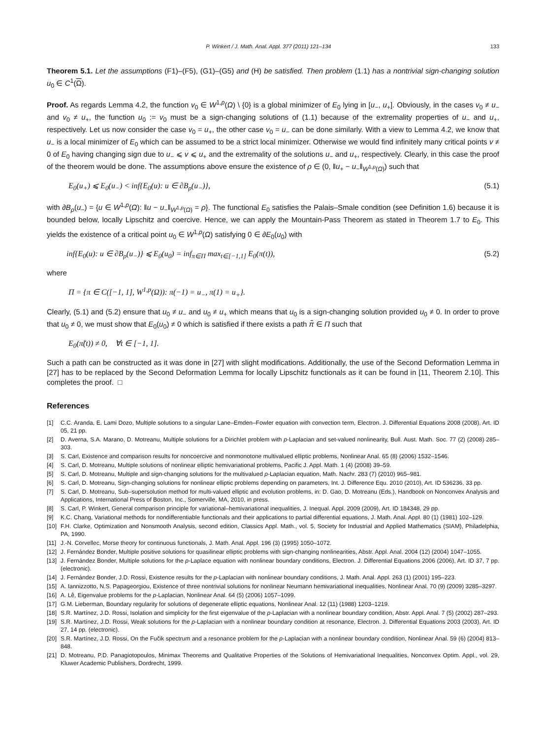P. Winkert / J. Math. Anal. Appl. 377 (2011) 121–134 133
Theorem 5.1. Let the assumptions (F1)–(F5), (G1)–(G5) and (H) be satisfied. Then problem (1.1) has a nontrivial sign-changing solution u<sub>0</sub> ∈ C<sup>1</sup>(Ω).
Proof. As regards Lemma 4.2, the function v<sub>0</sub> ∈ W<sup>1,p</sup>(Ω) \ {0} is a global minimizer of E<sub>0</sub> lying in [u<sub>−</sub>, u<sub>+</sub>]. Obviously, in the cases v<sub>0</sub> ≠ u<sub>−</sub> and v<sub>0</sub> ≠ u<sub>+</sub>, the function u<sub>0</sub> := v<sub>0</sub> must be a sign-changing solutions of (1.1) because of the extremality properties of u<sub>−</sub> and u<sub>+</sub>, respectively. Let us now consider the case v<sub>0</sub> = u<sub>+</sub>, the other case v<sub>0</sub> = u<sub>−</sub> can be done similarly. With a view to Lemma 4.2, we know that u<sub>−</sub> is a local minimizer of E<sub>0</sub> which can be assumed to be a strict local minimizer. Otherwise we would find infinitely many critical points v ≠ 0 of E<sub>0</sub> having changing sign due to u<sub>−</sub> ⩽ v ⩽ u<sub>+</sub> and the extremality of the solutions u<sub>−</sub> and u<sub>+</sub>, respectively. Clearly, in this case the proof of the theorem would be done. The assumptions above ensure the existence of ρ ∈ (0, ‖u<sub>+</sub> − u<sub>−</sub>‖<sub>W<sup>1,p</sup>(Ω)</sub>) such that
E<sub>0</sub>(u<sub>+</sub>) ⩽ E<sub>0</sub>(u<sub>−</sub>) < inf{E<sub>0</sub>(u): u ∈ ∂B<sub>ρ</sub>(u<sub>−</sub>)}, (5.1)
with ∂B<sub>ρ</sub>(u<sub>−</sub>) = {u ∈ W<sup>1,p</sup>(Ω): ‖u − u<sub>−</sub>‖<sub>W<sup>1,p</sup>(Ω)</sub> = ρ}. The functional E<sub>0</sub> satisfies the Palais–Smale condition (see Definition 1.6) because it is bounded below, locally Lipschitz and coercive. Hence, we can apply the Mountain-Pass Theorem as stated in Theorem 1.7 to E<sub>0</sub>. This yields the existence of a critical point u<sub>0</sub> ∈ W<sup>1,p</sup>(Ω) satisfying 0 ∈ ∂E<sub>0</sub>(u<sub>0</sub>) with
inf{E<sub>0</sub>(u): u ∈ ∂B<sub>ρ</sub>(u<sub>−</sub>)} ⩽ E<sub>0</sub>(u<sub>0</sub>) = inf<sub>π∈Π</sub> max<sub>t∈[−1,1]</sub> E<sub>0</sub>(π(t)), (5.2)
where
Π = {π ∈ C([−1, 1], W<sup>1,p</sup>(Ω)): π(−1) = u<sub>−</sub>, π(1) = u<sub>+</sub>}.
Clearly, (5.1) and (5.2) ensure that u<sub>0</sub> ≠ u<sub>−</sub> and u<sub>0</sub> ≠ u<sub>+</sub> which means that u<sub>0</sub> is a sign-changing solution provided u<sub>0</sub> ≠ 0. In order to prove that u<sub>0</sub> ≠ 0, we must show that E<sub>0</sub>(u<sub>0</sub>) ≠ 0 which is satisfied if there exists a path π̃ ∈ Π such that
E<sub>0</sub>(π̃(t)) ≠ 0, ∀t ∈ [−1, 1].
Such a path can be constructed as it was done in [27] with slight modifications. Additionally, the use of the Second Deformation Lemma in [27] has to be replaced by the Second Deformation Lemma for locally Lipschitz functionals as it can be found in [11, Theorem 2.10]. This completes the proof. □
References
[1] C.C. Aranda, E. Lami Dozo, Multiple solutions to a singular Lane–Emden–Fowler equation with convection term, Electron. J. Differential Equations 2008 (2008), Art. ID 05, 21 pp.
[2] D. Averna, S.A. Marano, D. Motreanu, Multiple solutions for a Dirichlet problem with p-Laplacian and set-valued nonlinearity, Bull. Aust. Math. Soc. 77 (2) (2008) 285–303.
[3] S. Carl, Existence and comparison results for noncoercive and nonmonotone multivalued elliptic problems, Nonlinear Anal. 65 (8) (2006) 1532–1546.
[4] S. Carl, D. Motreanu, Multiple solutions of nonlinear elliptic hemivariational problems, Pacific J. Appl. Math. 1 (4) (2008) 39–59.
[5] S. Carl, D. Motreanu, Multiple and sign-changing solutions for the multivalued p-Laplacian equation, Math. Nachr. 283 (7) (2010) 965–981.
[6] S. Carl, D. Motreanu, Sign-changing solutions for nonlinear elliptic problems depending on parameters, Int. J. Difference Equ. 2010 (2010), Art. ID 536236, 33 pp.
[7] S. Carl, D. Motreanu, Sub–supersolution method for multi-valued elliptic and evolution problems, in: D. Gao, D. Motreanu (Eds.), Handbook on Nonconvex Analysis and Applications, International Press of Boston, Inc., Somerville, MA, 2010, in press.
[8] S. Carl, P. Winkert, General comparison principle for variational–hemivariational inequalities, J. Inequal. Appl. 2009 (2009), Art. ID 184348, 29 pp.
[9] K.C. Chang, Variational methods for nondifferentiable functionals and their applications to partial differential equations, J. Math. Anal. Appl. 80 (1) (1981) 102–129.
[10] F.H. Clarke, Optimization and Nonsmooth Analysis, second edition, Classics Appl. Math., vol. 5, Society for Industrial and Applied Mathematics (SIAM), Philadelphia, PA, 1990.
[11] J.-N. Corvellec, Morse theory for continuous functionals, J. Math. Anal. Appl. 196 (3) (1995) 1050–1072.
[12] J. Fernández Bonder, Multiple positive solutions for quasilinear elliptic problems with sign-changing nonlinearities, Abstr. Appl. Anal. 2004 (12) (2004) 1047–1055.
[13] J. Fernández Bonder, Multiple solutions for the p-Laplace equation with nonlinear boundary conditions, Electron. J. Differential Equations 2006 (2006), Art. ID 37, 7 pp. (electronic).
[14] J. Fernández Bonder, J.D. Rossi, Existence results for the p-Laplacian with nonlinear boundary conditions, J. Math. Anal. Appl. 263 (1) (2001) 195–223.
[15] A. Iannizzotto, N.S. Papageorgiou, Existence of three nontrivial solutions for nonlinear Neumann hemivariational inequalities, Nonlinear Anal. 70 (9) (2009) 3285–3297.
[16] A. Lê, Eigenvalue problems for the p-Laplacian, Nonlinear Anal. 64 (5) (2006) 1057–1099.
[17] G.M. Lieberman, Boundary regularity for solutions of degenerate elliptic equations, Nonlinear Anal. 12 (11) (1988) 1203–1219.
[18] S.R. Martínez, J.D. Rossi, Isolation and simplicity for the first eigenvalue of the p-Laplacian with a nonlinear boundary condition, Abstr. Appl. Anal. 7 (5) (2002) 287–293.
[19] S.R. Martínez, J.D. Rossi, Weak solutions for the p-Laplacian with a nonlinear boundary condition at resonance, Electron. J. Differential Equations 2003 (2003), Art. ID 27, 14 pp. (electronic).
[20] S.R. Martínez, J.D. Rossi, On the Fučik spectrum and a resonance problem for the p-Laplacian with a nonlinear boundary condition, Nonlinear Anal. 59 (6) (2004) 813–848.
[21] D. Motreanu, P.D. Panagiotopoulos, Minimax Theorems and Qualitative Properties of the Solutions of Hemivariational Inequalities, Nonconvex Optim. Appl., vol. 29, Kluwer Academic Publishers, Dordrecht, 1999.